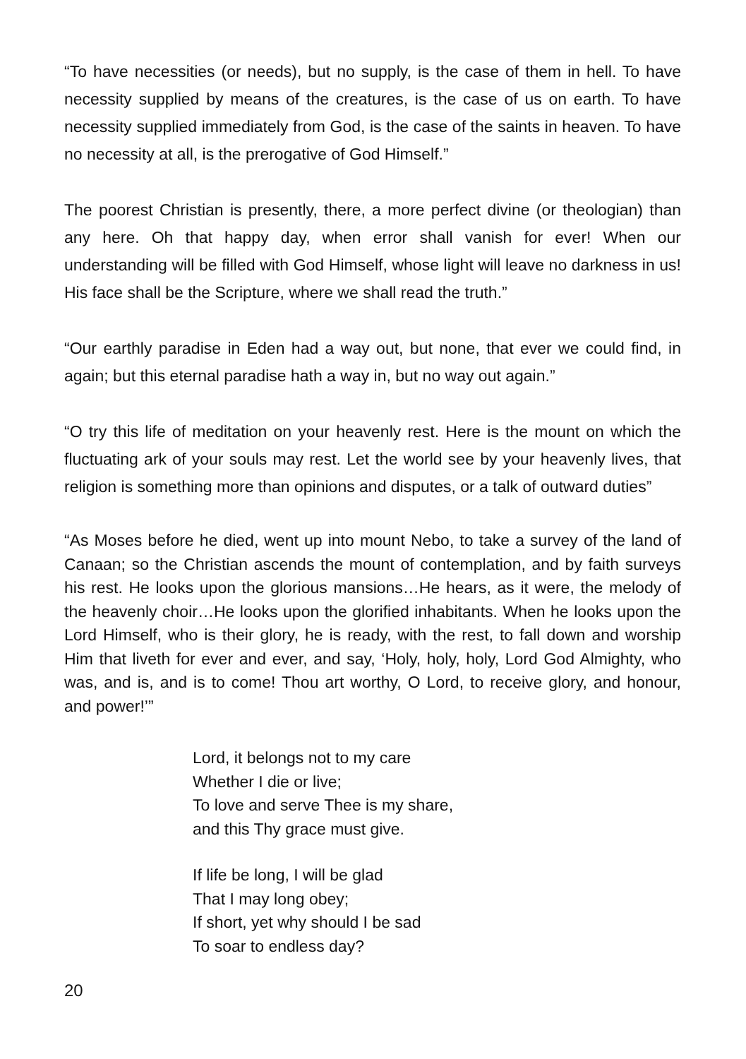“To have necessities (or needs), but no supply, is the case of them in hell. To have necessity supplied by means of the creatures, is the case of us on earth. To have necessity supplied immediately from God, is the case of the saints in heaven. To have no necessity at all, is the prerogative of God Himself.”
The poorest Christian is presently, there, a more perfect divine (or theologian) than any here. Oh that happy day, when error shall vanish for ever! When our understanding will be filled with God Himself, whose light will leave no darkness in us! His face shall be the Scripture, where we shall read the truth.”
“Our earthly paradise in Eden had a way out, but none, that ever we could find, in again; but this eternal paradise hath a way in, but no way out again.”
“O try this life of meditation on your heavenly rest. Here is the mount on which the fluctuating ark of your souls may rest. Let the world see by your heavenly lives, that religion is something more than opinions and disputes, or a talk of outward duties”
“As Moses before he died, went up into mount Nebo, to take a survey of the land of Canaan; so the Christian ascends the mount of contemplation, and by faith surveys his rest. He looks upon the glorious mansions…He hears, as it were, the melody of the heavenly choir…He looks upon the glorified inhabitants. When he looks upon the Lord Himself, who is their glory, he is ready, with the rest, to fall down and worship Him that liveth for ever and ever, and say, ‘Holy, holy, holy, Lord God Almighty, who was, and is, and is to come! Thou art worthy, O Lord, to receive glory, and honour, and power!’”
Lord, it belongs not to my care
Whether I die or live;
To love and serve Thee is my share,
and this Thy grace must give.
If life be long, I will be glad
That I may long obey;
If short, yet why should I be sad
To soar to endless day?
20